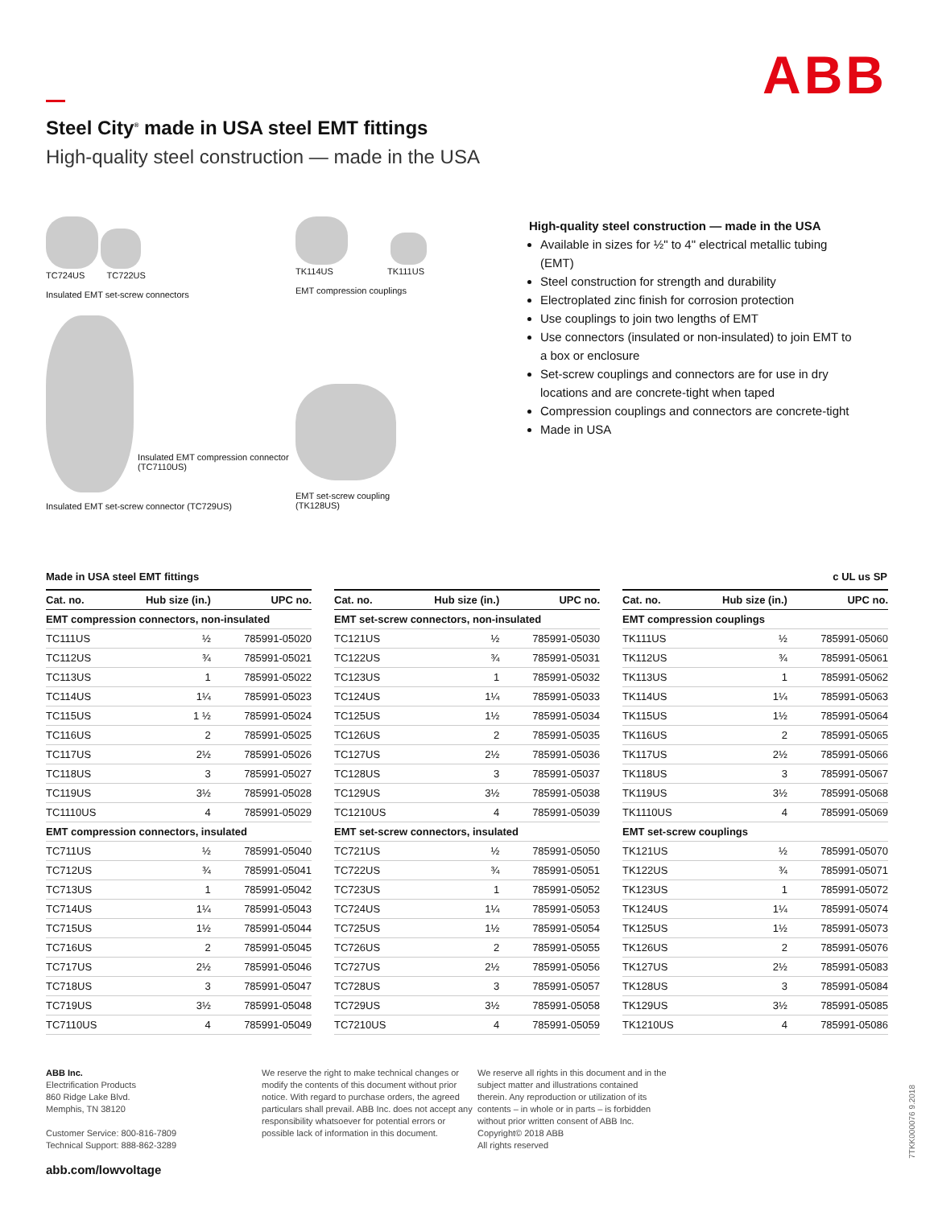ABB
Steel City<sup>®</sup> made in USA steel EMT fittings
High-quality steel construction — made in the USA
TC724US TC722US
Insulated EMT set-screw connectors
Insulated EMT compression connector (TC7110US)
Insulated EMT set-screw connector (TC729US)
TK114US TK111US
EMT compression couplings
EMT set-screw coupling
(TK128US)
High-quality steel construction — made in the USA
Available in sizes for ½" to 4" electrical metallic tubing (EMT)
Steel construction for strength and durability
Electroplated zinc finish for corrosion protection
Use couplings to join two lengths of EMT
Use connectors (insulated or non-insulated) to join EMT to a box or enclosure
Set-screw couplings and connectors are for use in dry locations and are concrete-tight when taped
Compression couplings and connectors are concrete-tight
Made in USA
Made in USA steel EMT fittings c UL us SP
| Cat. no. | Hub size (in.) | UPC no. |
| --- | --- | --- |
| EMT compression connectors, non-insulated | | |
| TC111US | ½ | 785991-05020 |
| TC112US | ¾ | 785991-05021 |
| TC113US | 1 | 785991-05022 |
| TC114US | 1¼ | 785991-05023 |
| TC115US | 1 ½ | 785991-05024 |
| TC116US | 2 | 785991-05025 |
| TC117US | 2½ | 785991-05026 |
| TC118US | 3 | 785991-05027 |
| TC119US | 3½ | 785991-05028 |
| TC1110US | 4 | 785991-05029 |
| EMT compression connectors, insulated | | |
| TC711US | ½ | 785991-05040 |
| TC712US | ¾ | 785991-05041 |
| TC713US | 1 | 785991-05042 |
| TC714US | 1¼ | 785991-05043 |
| TC715US | 1½ | 785991-05044 |
| TC716US | 2 | 785991-05045 |
| TC717US | 2½ | 785991-05046 |
| TC718US | 3 | 785991-05047 |
| TC719US | 3½ | 785991-05048 |
| TC7110US | 4 | 785991-05049 |
| Cat. no. | Hub size (in.) | UPC no. |
| --- | --- | --- |
| EMT set-screw connectors, non-insulated | | |
| TC121US | ½ | 785991-05030 |
| TC122US | ¾ | 785991-05031 |
| TC123US | 1 | 785991-05032 |
| TC124US | 1¼ | 785991-05033 |
| TC125US | 1½ | 785991-05034 |
| TC126US | 2 | 785991-05035 |
| TC127US | 2½ | 785991-05036 |
| TC128US | 3 | 785991-05037 |
| TC129US | 3½ | 785991-05038 |
| TC1210US | 4 | 785991-05039 |
| EMT set-screw connectors, insulated | | |
| TC721US | ½ | 785991-05050 |
| TC722US | ¾ | 785991-05051 |
| TC723US | 1 | 785991-05052 |
| TC724US | 1¼ | 785991-05053 |
| TC725US | 1½ | 785991-05054 |
| TC726US | 2 | 785991-05055 |
| TC727US | 2½ | 785991-05056 |
| TC728US | 3 | 785991-05057 |
| TC729US | 3½ | 785991-05058 |
| TC7210US | 4 | 785991-05059 |
| Cat. no. | Hub size (in.) | UPC no. |
| --- | --- | --- |
| EMT compression couplings | | |
| TK111US | ½ | 785991-05060 |
| TK112US | ¾ | 785991-05061 |
| TK113US | 1 | 785991-05062 |
| TK114US | 1¼ | 785991-05063 |
| TK115US | 1½ | 785991-05064 |
| TK116US | 2 | 785991-05065 |
| TK117US | 2½ | 785991-05066 |
| TK118US | 3 | 785991-05067 |
| TK119US | 3½ | 785991-05068 |
| TK1110US | 4 | 785991-05069 |
| EMT set-screw couplings | | |
| TK121US | ½ | 785991-05070 |
| TK122US | ¾ | 785991-05071 |
| TK123US | 1 | 785991-05072 |
| TK124US | 1¼ | 785991-05074 |
| TK125US | 1½ | 785991-05073 |
| TK126US | 2 | 785991-05076 |
| TK127US | 2½ | 785991-05083 |
| TK128US | 3 | 785991-05084 |
| TK129US | 3½ | 785991-05085 |
| TK1210US | 4 | 785991-05086 |
ABB Inc.
Electrification Products
860 Ridge Lake Blvd.
Memphis, TN 38120
Customer Service: 800-816-7809
Technical Support: 888-862-3289
abb.com/lowvoltage
We reserve the right to make technical changes or modify the contents of this document without prior notice. With regard to purchase orders, the agreed particulars shall prevail. ABB Inc. does not accept any responsibility whatsoever for potential errors or possible lack of information in this document.
We reserve all rights in this document and in the subject matter and illustrations contained therein. Any reproduction or utilization of its contents – in whole or in parts – is forbidden without prior written consent of ABB Inc.
Copyright© 2018 ABB
All rights reserved
7TKK000076 9.2018